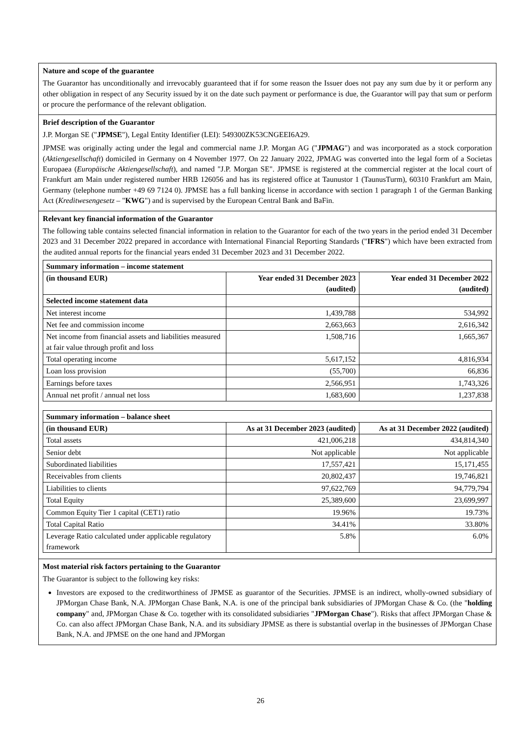Nature and scope of the guarantee
The Guarantor has unconditionally and irrevocably guaranteed that if for some reason the Issuer does not pay any sum due by it or perform any other obligation in respect of any Security issued by it on the date such payment or performance is due, the Guarantor will pay that sum or perform or procure the performance of the relevant obligation.
Brief description of the Guarantor
J.P. Morgan SE ("JPMSE"), Legal Entity Identifier (LEI): 549300ZK53CNGEEI6A29.
JPMSE was originally acting under the legal and commercial name J.P. Morgan AG ("JPMAG") and was incorporated as a stock corporation (Aktiengesellschaft) domiciled in Germany on 4 November 1977. On 22 January 2022, JPMAG was converted into the legal form of a Societas Europaea (Europäische Aktiengesellschaft), and named "J.P. Morgan SE". JPMSE is registered at the commercial register at the local court of Frankfurt am Main under registered number HRB 126056 and has its registered office at Taunustor 1 (TaunusTurm), 60310 Frankfurt am Main, Germany (telephone number +49 69 7124 0). JPMSE has a full banking license in accordance with section 1 paragraph 1 of the German Banking Act (Kreditwesengesetz – "KWG") and is supervised by the European Central Bank and BaFin.
Relevant key financial information of the Guarantor
The following table contains selected financial information in relation to the Guarantor for each of the two years in the period ended 31 December 2023 and 31 December 2022 prepared in accordance with International Financial Reporting Standards ("IFRS") which have been extracted from the audited annual reports for the financial years ended 31 December 2023 and 31 December 2022.
| Summary information – income statement | | |
| --- | --- | --- |
| (in thousand EUR) | Year ended 31 December 2023 (audited) | Year ended 31 December 2022 (audited) |
| Selected income statement data | | |
| Net interest income | 1,439,788 | 534,992 |
| Net fee and commission income | 2,663,663 | 2,616,342 |
| Net income from financial assets and liabilities measured at fair value through profit and loss | 1,508,716 | 1,665,367 |
| Total operating income | 5,617,152 | 4,816,934 |
| Loan loss provision | (55,700) | 66,836 |
| Earnings before taxes | 2,566,951 | 1,743,326 |
| Annual net profit / annual net loss | 1,683,600 | 1,237,838 |
| Summary information – balance sheet | | |
| --- | --- | --- |
| (in thousand EUR) | As at 31 December 2023 (audited) | As at 31 December 2022 (audited) |
| Total assets | 421,006,218 | 434,814,340 |
| Senior debt | Not applicable | Not applicable |
| Subordinated liabilities | 17,557,421 | 15,171,455 |
| Receivables from clients | 20,802,437 | 19,746,821 |
| Liabilities to clients | 97,622,769 | 94,779,794 |
| Total Equity | 25,389,600 | 23,699,997 |
| Common Equity Tier 1 capital (CET1) ratio | 19.96% | 19.73% |
| Total Capital Ratio | 34.41% | 33.80% |
| Leverage Ratio calculated under applicable regulatory framework | 5.8% | 6.0% |
Most material risk factors pertaining to the Guarantor
The Guarantor is subject to the following key risks:
Investors are exposed to the creditworthiness of JPMSE as guarantor of the Securities. JPMSE is an indirect, wholly-owned subsidiary of JPMorgan Chase Bank, N.A. JPMorgan Chase Bank, N.A. is one of the principal bank subsidiaries of JPMorgan Chase & Co. (the "holding company" and, JPMorgan Chase & Co. together with its consolidated subsidiaries "JPMorgan Chase"). Risks that affect JPMorgan Chase & Co. can also affect JPMorgan Chase Bank, N.A. and its subsidiary JPMSE as there is substantial overlap in the businesses of JPMorgan Chase Bank, N.A. and JPMSE on the one hand and JPMorgan
26